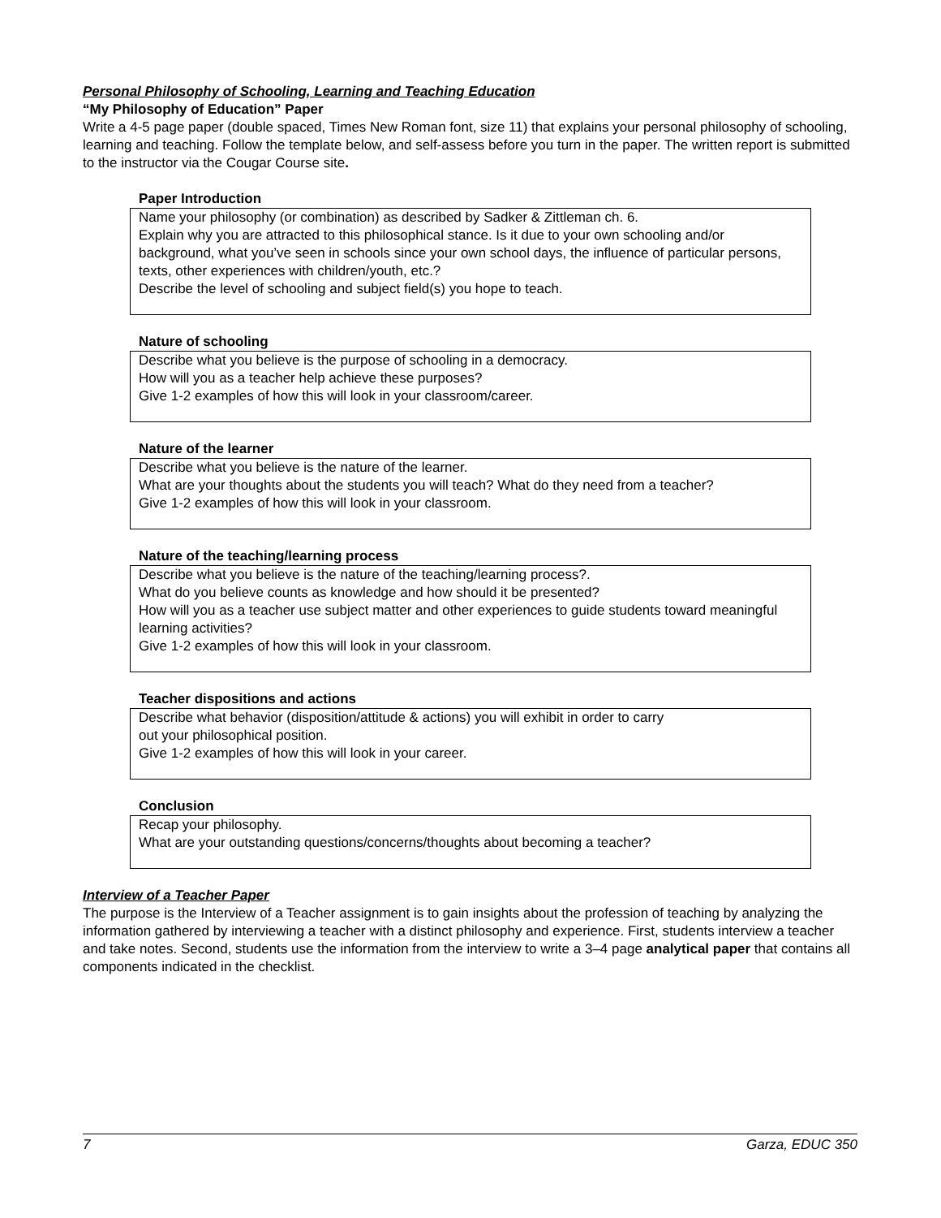Personal Philosophy of Schooling, Learning and Teaching Education
“My Philosophy of Education” Paper
Write a 4-5 page paper (double spaced, Times New Roman font, size 11) that explains your personal philosophy of schooling, learning and teaching. Follow the template below, and self-assess before you turn in the paper. The written report is submitted to the instructor via the Cougar Course site.
Paper Introduction
Name your philosophy (or combination) as described by Sadker & Zittleman ch. 6.
Explain why you are attracted to this philosophical stance. Is it due to your own schooling and/or background, what you’ve seen in schools since your own school days, the influence of particular persons, texts, other experiences with children/youth, etc.?
Describe the level of schooling and subject field(s) you hope to teach.
Nature of schooling
Describe what you believe is the purpose of schooling in a democracy.
How will you as a teacher help achieve these purposes?
Give 1-2 examples of how this will look in your classroom/career.
Nature of the learner
Describe what you believe is the nature of the learner.
What are your thoughts about the students you will teach? What do they need from a teacher?
Give 1-2 examples of how this will look in your classroom.
Nature of the teaching/learning process
Describe what you believe is the nature of the teaching/learning process?.
What do you believe counts as knowledge and how should it be presented?
How will you as a teacher use subject matter and other experiences to guide students toward meaningful learning activities?
Give 1-2 examples of how this will look in your classroom.
Teacher dispositions and actions
Describe what behavior (disposition/attitude & actions) you will exhibit in order to carry
out your philosophical position.
Give 1-2 examples of how this will look in your career.
Conclusion
Recap your philosophy.
What are your outstanding questions/concerns/thoughts about becoming a teacher?
Interview of a Teacher Paper
The purpose is the Interview of a Teacher assignment is to gain insights about the profession of teaching by analyzing the information gathered by interviewing a teacher with a distinct philosophy and experience. First, students interview a teacher and take notes. Second, students use the information from the interview to write a 3–4 page analytical paper that contains all components indicated in the checklist.
7 Garza, EDUC 350